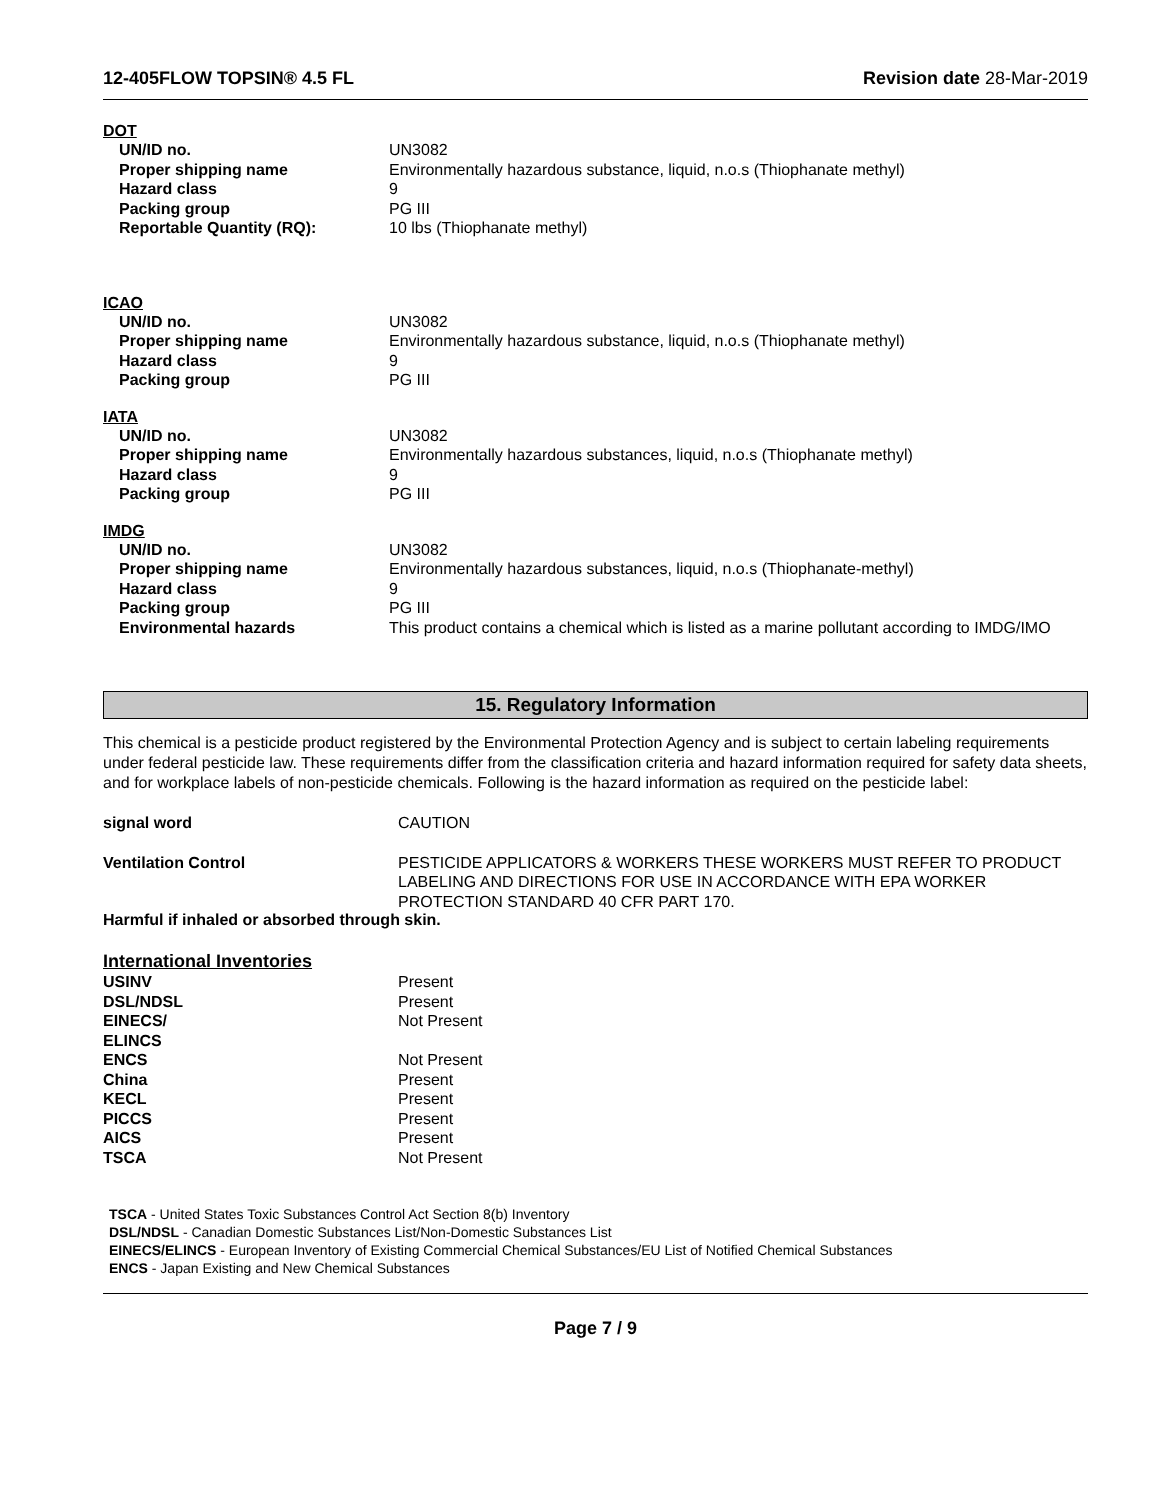12-405FLOW TOPSIN® 4.5 FL Revision date 28-Mar-2019
DOT
| UN/ID no. | UN3082 |
| Proper shipping name | Environmentally hazardous substance, liquid, n.o.s (Thiophanate methyl) |
| Hazard class | 9 |
| Packing group | PG III |
| Reportable Quantity (RQ): | 10 lbs (Thiophanate methyl) |
ICAO
| UN/ID no. | UN3082 |
| Proper shipping name | Environmentally hazardous substance, liquid, n.o.s (Thiophanate methyl) |
| Hazard class | 9 |
| Packing group | PG III |
IATA
| UN/ID no. | UN3082 |
| Proper shipping name | Environmentally hazardous substances, liquid, n.o.s (Thiophanate methyl) |
| Hazard class | 9 |
| Packing group | PG III |
IMDG
| UN/ID no. | UN3082 |
| Proper shipping name | Environmentally hazardous substances, liquid, n.o.s (Thiophanate-methyl) |
| Hazard class | 9 |
| Packing group | PG III |
| Environmental hazards | This product contains a chemical which is listed as a marine pollutant according to IMDG/IMO |
15. Regulatory Information
This chemical is a pesticide product registered by the Environmental Protection Agency and is subject to certain labeling requirements under federal pesticide law. These requirements differ from the classification criteria and hazard information required for safety data sheets, and for workplace labels of non-pesticide chemicals. Following is the hazard information as required on the pesticide label:
| signal word | CAUTION |
| Ventilation Control | PESTICIDE APPLICATORS & WORKERS THESE WORKERS MUST REFER TO PRODUCT LABELING AND DIRECTIONS FOR USE IN ACCORDANCE WITH EPA WORKER PROTECTION STANDARD 40 CFR PART 170. |
Harmful if inhaled or absorbed through skin.
International Inventories
| USINV | Present |
| DSL/NDSL | Present |
| EINECS/ ELINCS | Not Present |
| ENCS | Not Present |
| China | Present |
| KECL | Present |
| PICCS | Present |
| AICS | Present |
| TSCA | Not Present |
TSCA - United States Toxic Substances Control Act Section 8(b) Inventory
DSL/NDSL - Canadian Domestic Substances List/Non-Domestic Substances List
EINECS/ELINCS - European Inventory of Existing Commercial Chemical Substances/EU List of Notified Chemical Substances
ENCS - Japan Existing and New Chemical Substances
Page 7 / 9